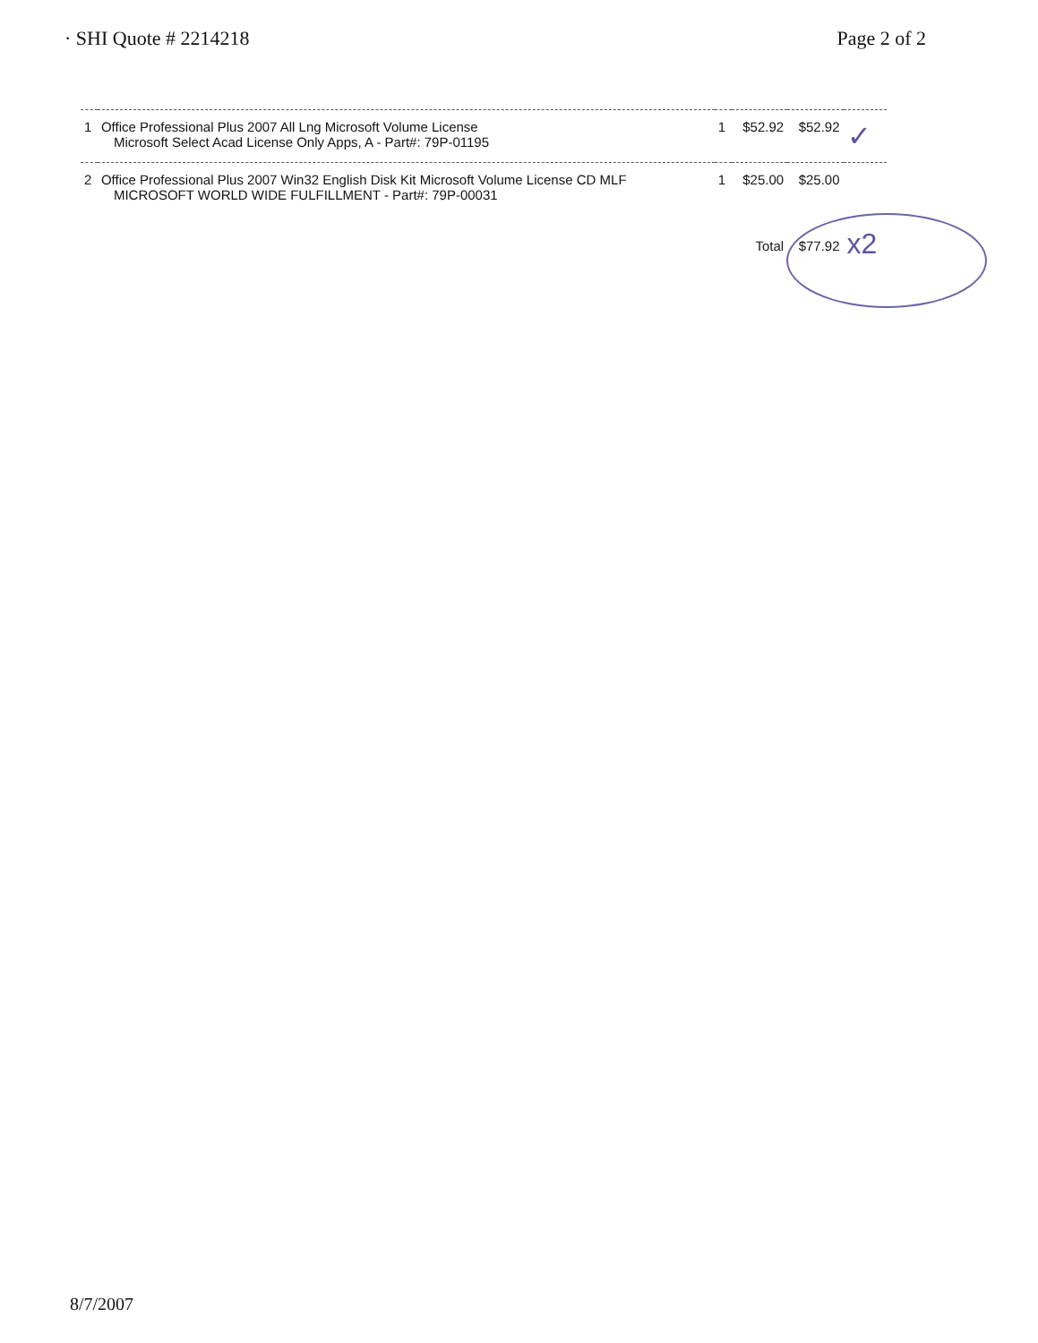· SHI Quote # 2214218 Page 2 of 2
| 1 | Office Professional Plus 2007 All Lng Microsoft Volume License Microsoft Select Acad License Only Apps, A - Part#: 79P-01195 | 1 | $52.92 | $52.92 | ✓ |
| 2 | Office Professional Plus 2007 Win32 English Disk Kit Microsoft Volume License CD MLF MICROSOFT WORLD WIDE FULFILLMENT - Part#: 79P-00031 | 1 | $25.00 | $25.00 | |
| | | | Total | $77.92 | x2 |
8/7/2007